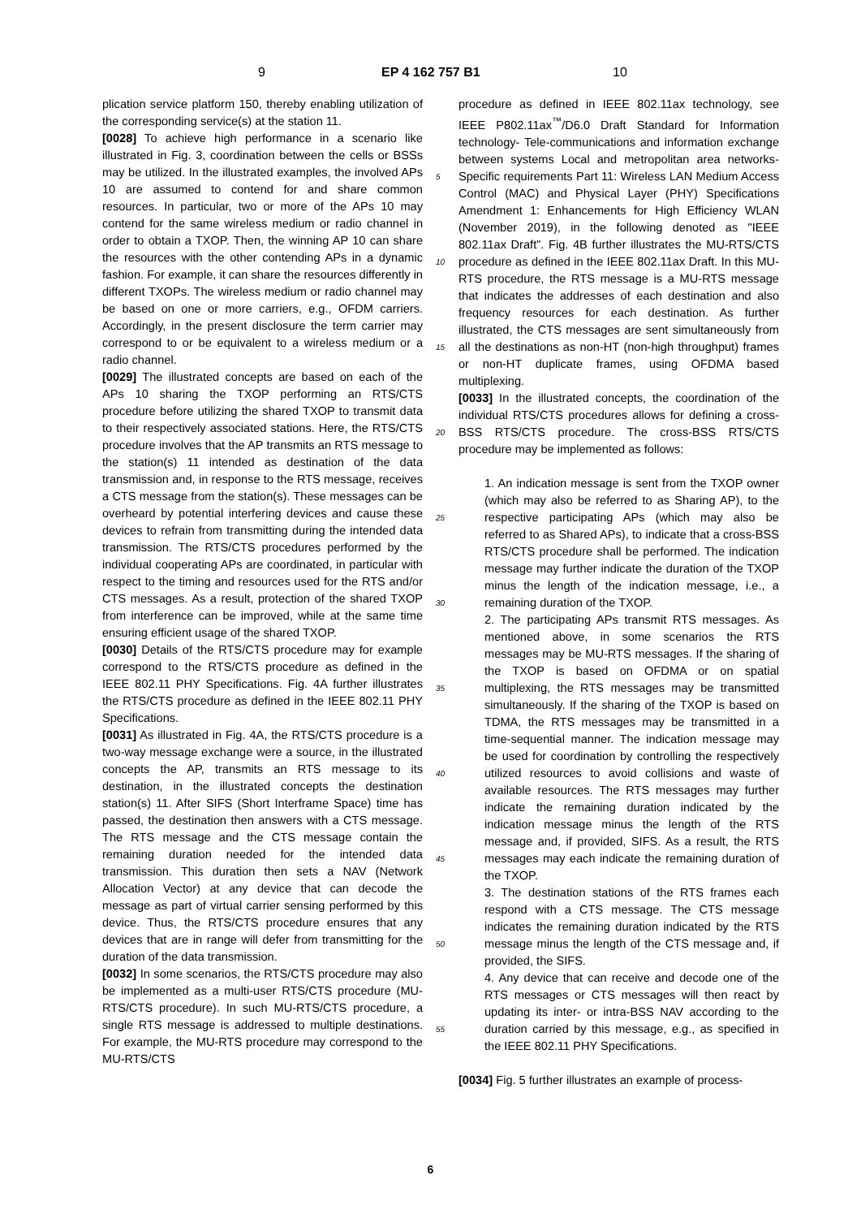9 EP 4 162 757 B1 10
plication service platform 150, thereby enabling utilization of the corresponding service(s) at the station 11.
[0028] To achieve high performance in a scenario like illustrated in Fig. 3, coordination between the cells or BSSs may be utilized. In the illustrated examples, the involved APs 10 are assumed to contend for and share common resources. In particular, two or more of the APs 10 may contend for the same wireless medium or radio channel in order to obtain a TXOP. Then, the winning AP 10 can share the resources with the other contending APs in a dynamic fashion. For example, it can share the resources differently in different TXOPs. The wireless medium or radio channel may be based on one or more carriers, e.g., OFDM carriers. Accordingly, in the present disclosure the term carrier may correspond to or be equivalent to a wireless medium or a radio channel.
[0029] The illustrated concepts are based on each of the APs 10 sharing the TXOP performing an RTS/CTS procedure before utilizing the shared TXOP to transmit data to their respectively associated stations. Here, the RTS/CTS procedure involves that the AP transmits an RTS message to the station(s) 11 intended as destination of the data transmission and, in response to the RTS message, receives a CTS message from the station(s). These messages can be overheard by potential interfering devices and cause these devices to refrain from transmitting during the intended data transmission. The RTS/CTS procedures performed by the individual cooperating APs are coordinated, in particular with respect to the timing and resources used for the RTS and/or CTS messages. As a result, protection of the shared TXOP from interference can be improved, while at the same time ensuring efficient usage of the shared TXOP.
[0030] Details of the RTS/CTS procedure may for example correspond to the RTS/CTS procedure as defined in the IEEE 802.11 PHY Specifications. Fig. 4A further illustrates the RTS/CTS procedure as defined in the IEEE 802.11 PHY Specifications.
[0031] As illustrated in Fig. 4A, the RTS/CTS procedure is a two-way message exchange were a source, in the illustrated concepts the AP, transmits an RTS message to its destination, in the illustrated concepts the destination station(s) 11. After SIFS (Short Interframe Space) time has passed, the destination then answers with a CTS message. The RTS message and the CTS message contain the remaining duration needed for the intended data transmission. This duration then sets a NAV (Network Allocation Vector) at any device that can decode the message as part of virtual carrier sensing performed by this device. Thus, the RTS/CTS procedure ensures that any devices that are in range will defer from transmitting for the duration of the data transmission.
[0032] In some scenarios, the RTS/CTS procedure may also be implemented as a multi-user RTS/CTS procedure (MU-RTS/CTS procedure). In such MU-RTS/CTS procedure, a single RTS message is addressed to multiple destinations. For example, the MU-RTS procedure may correspond to the MU-RTS/CTS
5
10
15
20
25
30
35
40
45
50
55
procedure as defined in IEEE 802.11ax technology, see IEEE P802.11ax<sup>™</sup>/D6.0 Draft Standard for Information technology- Tele-communications and information exchange between systems Local and metropolitan area networks-Specific requirements Part 11: Wireless LAN Medium Access Control (MAC) and Physical Layer (PHY) Specifications Amendment 1: Enhancements for High Efficiency WLAN (November 2019), in the following denoted as "IEEE 802.11ax Draft". Fig. 4B further illustrates the MU-RTS/CTS procedure as defined in the IEEE 802.11ax Draft. In this MU-RTS procedure, the RTS message is a MU-RTS message that indicates the addresses of each destination and also frequency resources for each destination. As further illustrated, the CTS messages are sent simultaneously from all the destinations as non-HT (non-high throughput) frames or non-HT duplicate frames, using OFDMA based multiplexing.
[0033] In the illustrated concepts, the coordination of the individual RTS/CTS procedures allows for defining a cross-BSS RTS/CTS procedure. The cross-BSS RTS/CTS procedure may be implemented as follows:
1. An indication message is sent from the TXOP owner (which may also be referred to as Sharing AP), to the respective participating APs (which may also be referred to as Shared APs), to indicate that a cross-BSS RTS/CTS procedure shall be performed. The indication message may further indicate the duration of the TXOP minus the length of the indication message, i.e., a remaining duration of the TXOP.
2. The participating APs transmit RTS messages. As mentioned above, in some scenarios the RTS messages may be MU-RTS messages. If the sharing of the TXOP is based on OFDMA or on spatial multiplexing, the RTS messages may be transmitted simultaneously. If the sharing of the TXOP is based on TDMA, the RTS messages may be transmitted in a time-sequential manner. The indication message may be used for coordination by controlling the respectively utilized resources to avoid collisions and waste of available resources. The RTS messages may further indicate the remaining duration indicated by the indication message minus the length of the RTS message and, if provided, SIFS. As a result, the RTS messages may each indicate the remaining duration of the TXOP.
3. The destination stations of the RTS frames each respond with a CTS message. The CTS message indicates the remaining duration indicated by the RTS message minus the length of the CTS message and, if provided, the SIFS.
4. Any device that can receive and decode one of the RTS messages or CTS messages will then react by updating its inter- or intra-BSS NAV according to the duration carried by this message, e.g., as specified in the IEEE 802.11 PHY Specifications.
[0034] Fig. 5 further illustrates an example of process-
6